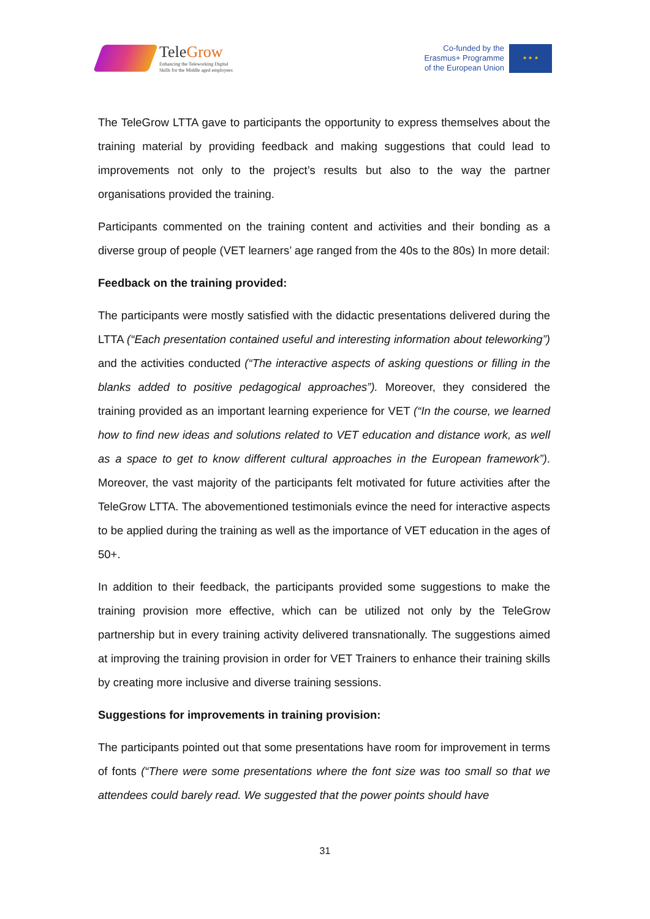TeleGrow
Enhancing the Teleworking Digital
Skills for the Middle aged employees
Co-funded by the
Erasmus+ Programme
of the European Union
★ ★ ★
The TeleGrow LTTA gave to participants the opportunity to express themselves about the training material by providing feedback and making suggestions that could lead to improvements not only to the project’s results but also to the way the partner organisations provided the training.
Participants commented on the training content and activities and their bonding as a diverse group of people (VET learners’ age ranged from the 40s to the 80s) In more detail:
Feedback on the training provided:
The participants were mostly satisfied with the didactic presentations delivered during the LTTA (“Each presentation contained useful and interesting information about teleworking”) and the activities conducted (“The interactive aspects of asking questions or filling in the blanks added to positive pedagogical approaches”). Moreover, they considered the training provided as an important learning experience for VET (“In the course, we learned how to find new ideas and solutions related to VET education and distance work, as well as a space to get to know different cultural approaches in the European framework”). Moreover, the vast majority of the participants felt motivated for future activities after the TeleGrow LTTA. The abovementioned testimonials evince the need for interactive aspects to be applied during the training as well as the importance of VET education in the ages of 50+.
In addition to their feedback, the participants provided some suggestions to make the training provision more effective, which can be utilized not only by the TeleGrow partnership but in every training activity delivered transnationally. The suggestions aimed at improving the training provision in order for VET Trainers to enhance their training skills by creating more inclusive and diverse training sessions.
Suggestions for improvements in training provision:
The participants pointed out that some presentations have room for improvement in terms of fonts (“There were some presentations where the font size was too small so that we attendees could barely read. We suggested that the power points should have
31